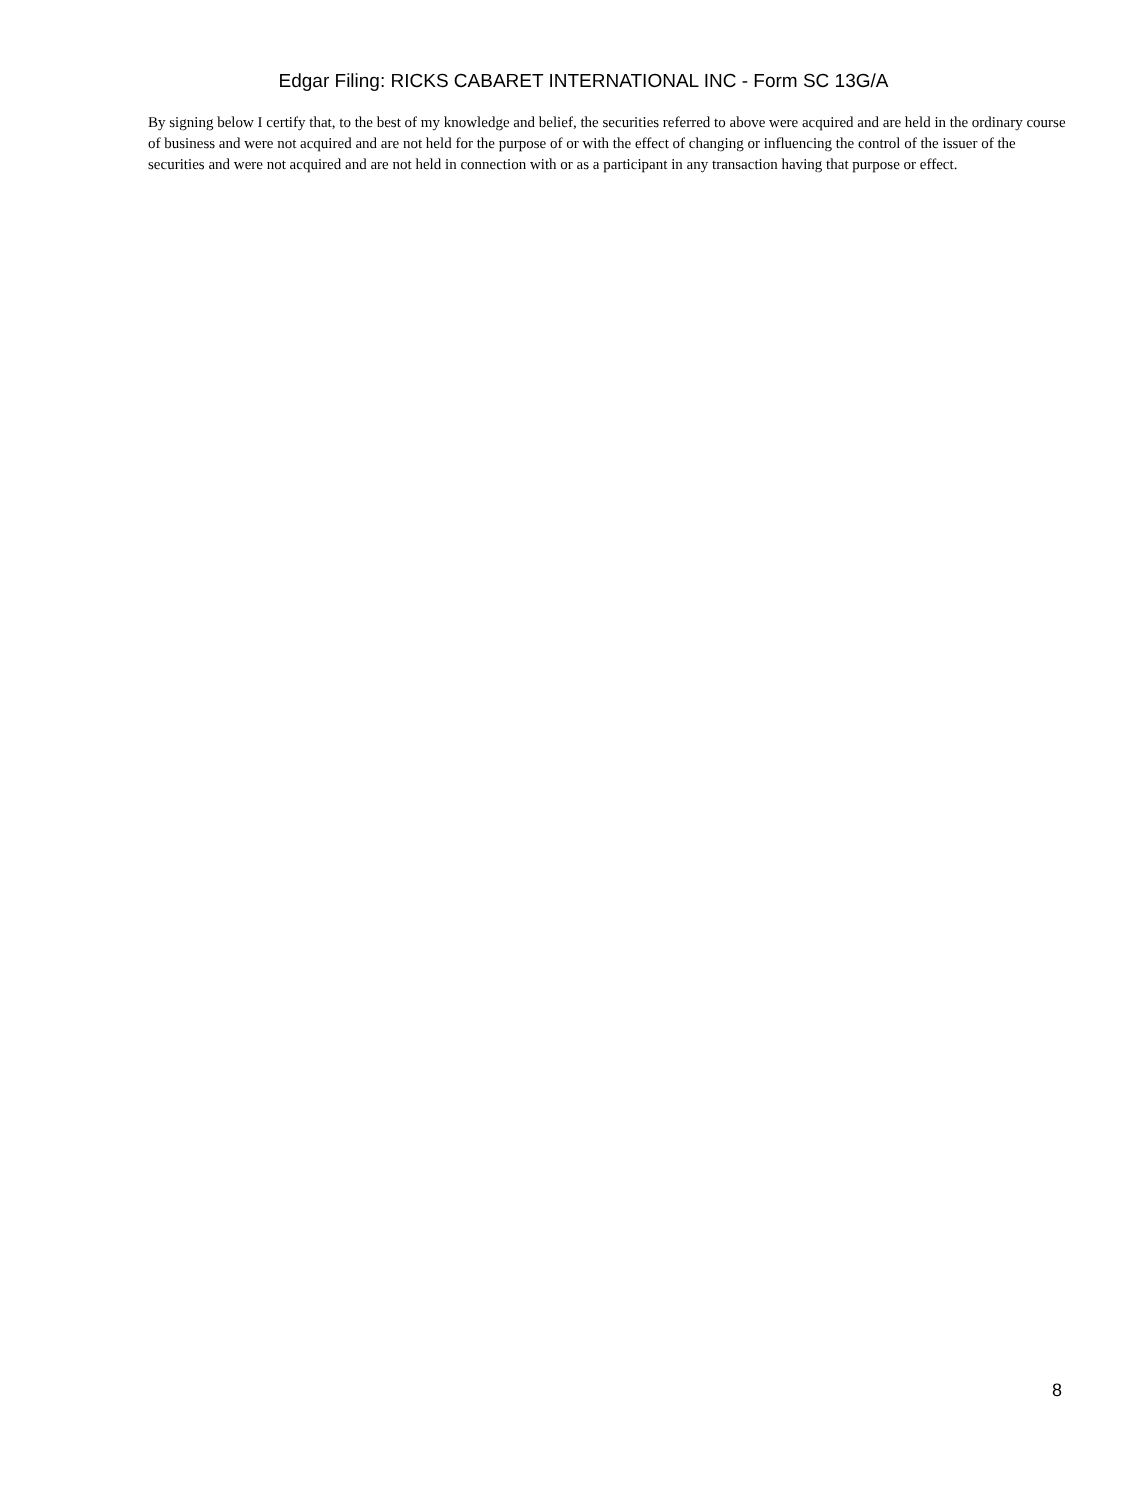Edgar Filing: RICKS CABARET INTERNATIONAL INC - Form SC 13G/A
By signing below I certify that, to the best of my knowledge and belief, the securities referred to above were acquired and are held in the ordinary course of business and were not acquired and are not held for the purpose of or with the effect of changing or influencing the control of the issuer of the securities and were not acquired and are not held in connection with or as a participant in any transaction having that purpose or effect.
8